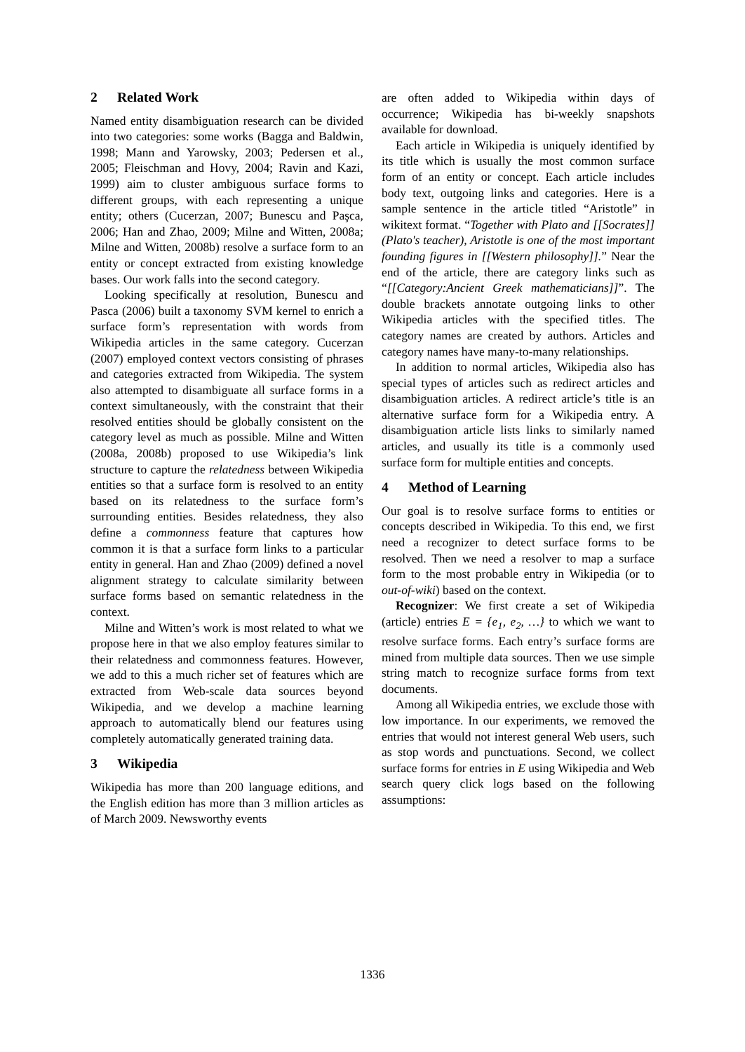2 Related Work
Named entity disambiguation research can be divided into two categories: some works (Bagga and Baldwin, 1998; Mann and Yarowsky, 2003; Pedersen et al., 2005; Fleischman and Hovy, 2004; Ravin and Kazi, 1999) aim to cluster ambiguous surface forms to different groups, with each representing a unique entity; others (Cucerzan, 2007; Bunescu and Paşca, 2006; Han and Zhao, 2009; Milne and Witten, 2008a; Milne and Witten, 2008b) resolve a surface form to an entity or concept extracted from existing knowledge bases. Our work falls into the second category.
Looking specifically at resolution, Bunescu and Pasca (2006) built a taxonomy SVM kernel to enrich a surface form’s representation with words from Wikipedia articles in the same category. Cucerzan (2007) employed context vectors consisting of phrases and categories extracted from Wikipedia. The system also attempted to disambiguate all surface forms in a context simultaneously, with the constraint that their resolved entities should be globally consistent on the category level as much as possible. Milne and Witten (2008a, 2008b) proposed to use Wikipedia’s link structure to capture the relatedness between Wikipedia entities so that a surface form is resolved to an entity based on its relatedness to the surface form’s surrounding entities. Besides relatedness, they also define a commonness feature that captures how common it is that a surface form links to a particular entity in general. Han and Zhao (2009) defined a novel alignment strategy to calculate similarity between surface forms based on semantic relatedness in the context.
Milne and Witten’s work is most related to what we propose here in that we also employ features similar to their relatedness and commonness features. However, we add to this a much richer set of features which are extracted from Web-scale data sources beyond Wikipedia, and we develop a machine learning approach to automatically blend our features using completely automatically generated training data.
3 Wikipedia
Wikipedia has more than 200 language editions, and the English edition has more than 3 million articles as of March 2009. Newsworthy events
are often added to Wikipedia within days of occurrence; Wikipedia has bi-weekly snapshots available for download.
Each article in Wikipedia is uniquely identified by its title which is usually the most common surface form of an entity or concept. Each article includes body text, outgoing links and categories. Here is a sample sentence in the article titled “Aristotle” in wikitext format. “Together with Plato and [[Socrates]] (Plato's teacher), Aristotle is one of the most important founding figures in [[Western philosophy]].” Near the end of the article, there are category links such as “[[Category:Ancient Greek mathematicians]]”. The double brackets annotate outgoing links to other Wikipedia articles with the specified titles. The category names are created by authors. Articles and category names have many-to-many relationships.
In addition to normal articles, Wikipedia also has special types of articles such as redirect articles and disambiguation articles. A redirect article’s title is an alternative surface form for a Wikipedia entry. A disambiguation article lists links to similarly named articles, and usually its title is a commonly used surface form for multiple entities and concepts.
4 Method of Learning
Our goal is to resolve surface forms to entities or concepts described in Wikipedia. To this end, we first need a recognizer to detect surface forms to be resolved. Then we need a resolver to map a surface form to the most probable entry in Wikipedia (or to out-of-wiki) based on the context.
Recognizer: We first create a set of Wikipedia (article) entries E = {e<sub>1</sub>, e<sub>2</sub>, …} to which we want to resolve surface forms. Each entry’s surface forms are mined from multiple data sources. Then we use simple string match to recognize surface forms from text documents.
Among all Wikipedia entries, we exclude those with low importance. In our experiments, we removed the entries that would not interest general Web users, such as stop words and punctuations. Second, we collect surface forms for entries in E using Wikipedia and Web search query click logs based on the following assumptions:
1336